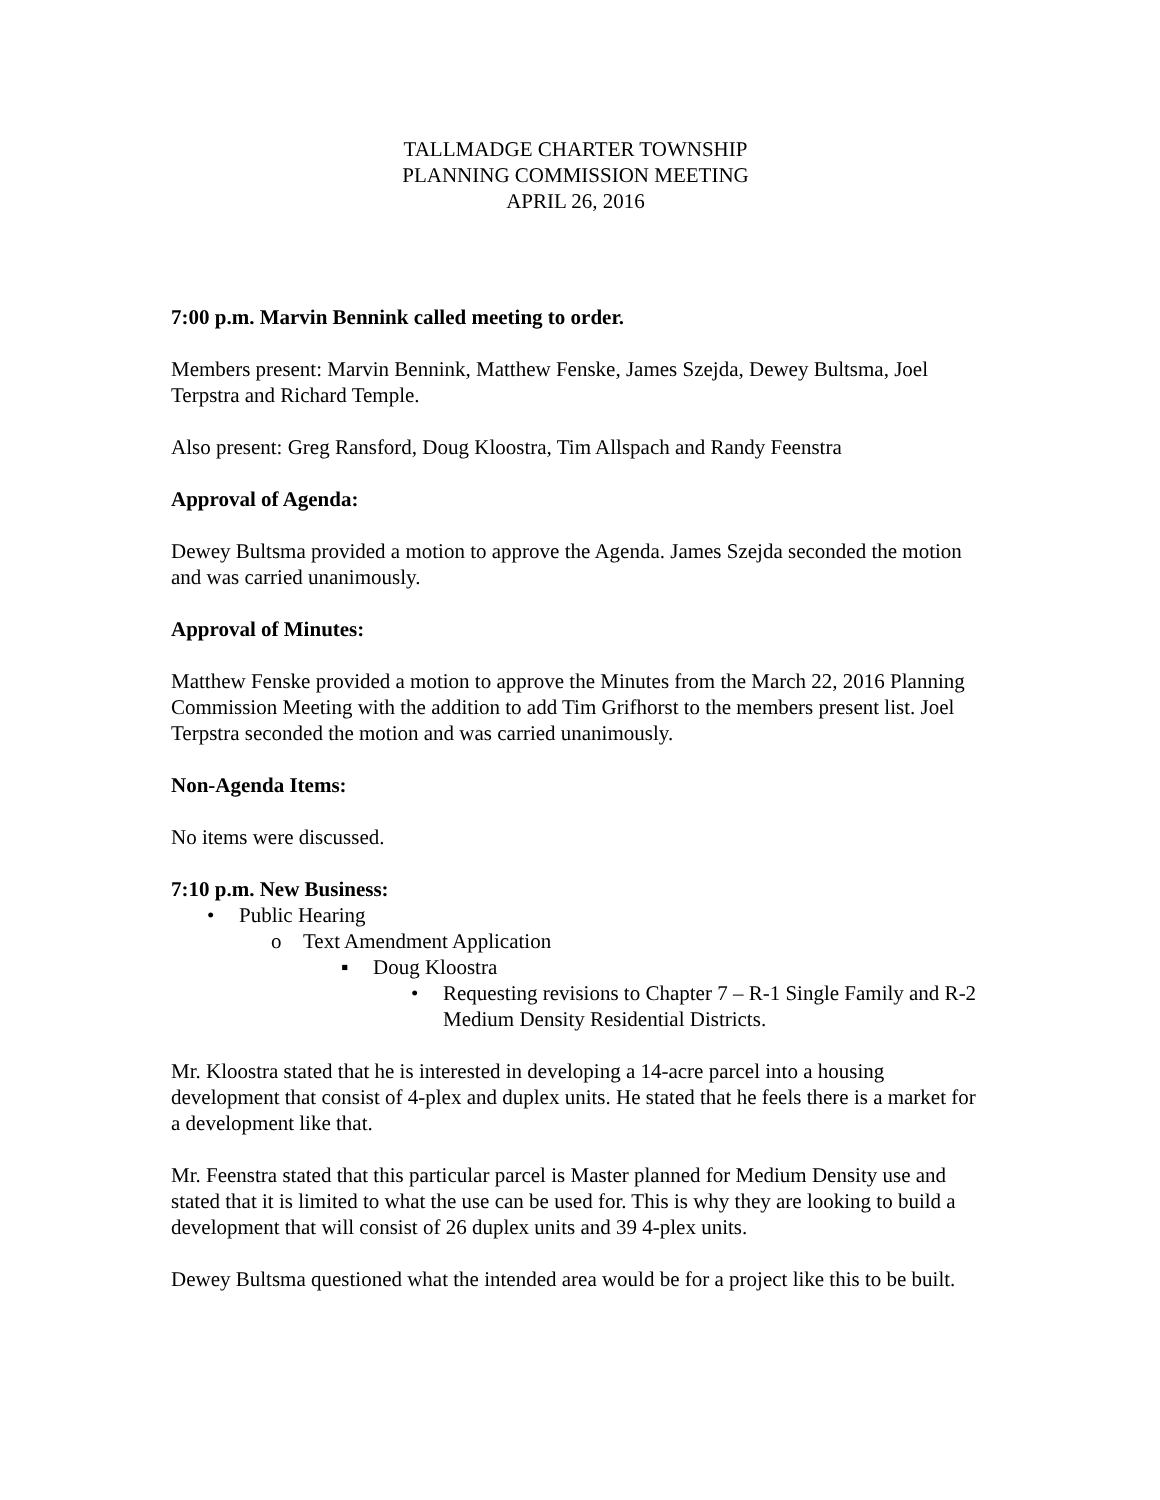TALLMADGE CHARTER TOWNSHIP
PLANNING COMMISSION MEETING
APRIL 26, 2016
7:00 p.m. Marvin Bennink called meeting to order.
Members present: Marvin Bennink, Matthew Fenske, James Szejda, Dewey Bultsma, Joel Terpstra and Richard Temple.
Also present: Greg Ransford, Doug Kloostra, Tim Allspach and Randy Feenstra
Approval of Agenda:
Dewey Bultsma provided a motion to approve the Agenda. James Szejda seconded the motion and was carried unanimously.
Approval of Minutes:
Matthew Fenske provided a motion to approve the Minutes from the March 22, 2016 Planning Commission Meeting with the addition to add Tim Grifhorst to the members present list. Joel Terpstra seconded the motion and was carried unanimously.
Non-Agenda Items:
No items were discussed.
7:10 p.m. New Business:
• Public Hearing
o Text Amendment Application
▪ Doug Kloostra
• Requesting revisions to Chapter 7 – R-1 Single Family and R-2 Medium Density Residential Districts.
Mr. Kloostra stated that he is interested in developing a 14-acre parcel into a housing development that consist of 4-plex and duplex units. He stated that he feels there is a market for a development like that.
Mr. Feenstra stated that this particular parcel is Master planned for Medium Density use and stated that it is limited to what the use can be used for. This is why they are looking to build a development that will consist of 26 duplex units and 39 4-plex units.
Dewey Bultsma questioned what the intended area would be for a project like this to be built.